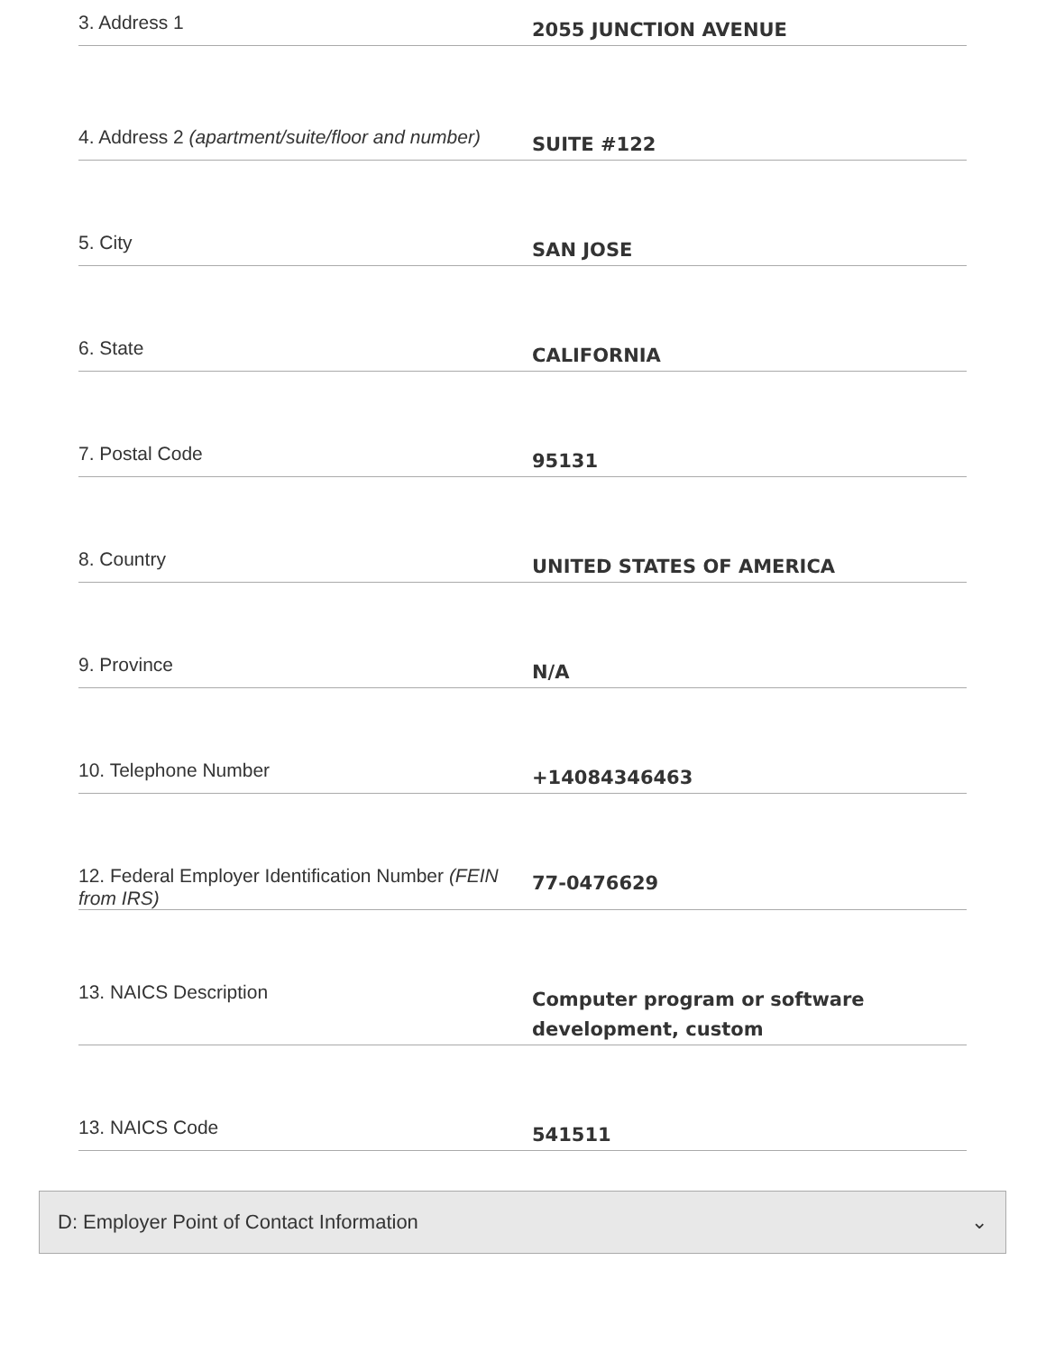3. Address 1
2055 JUNCTION AVENUE
4. Address 2 (apartment/suite/floor and number)
SUITE #122
5. City
SAN JOSE
6. State
CALIFORNIA
7. Postal Code
95131
8. Country
UNITED STATES OF AMERICA
9. Province
N/A
10. Telephone Number
+14084346463
12. Federal Employer Identification Number (FEIN from IRS)
77-0476629
13. NAICS Description
Computer program or software development, custom
13. NAICS Code
541511
D: Employer Point of Contact Information ⌄